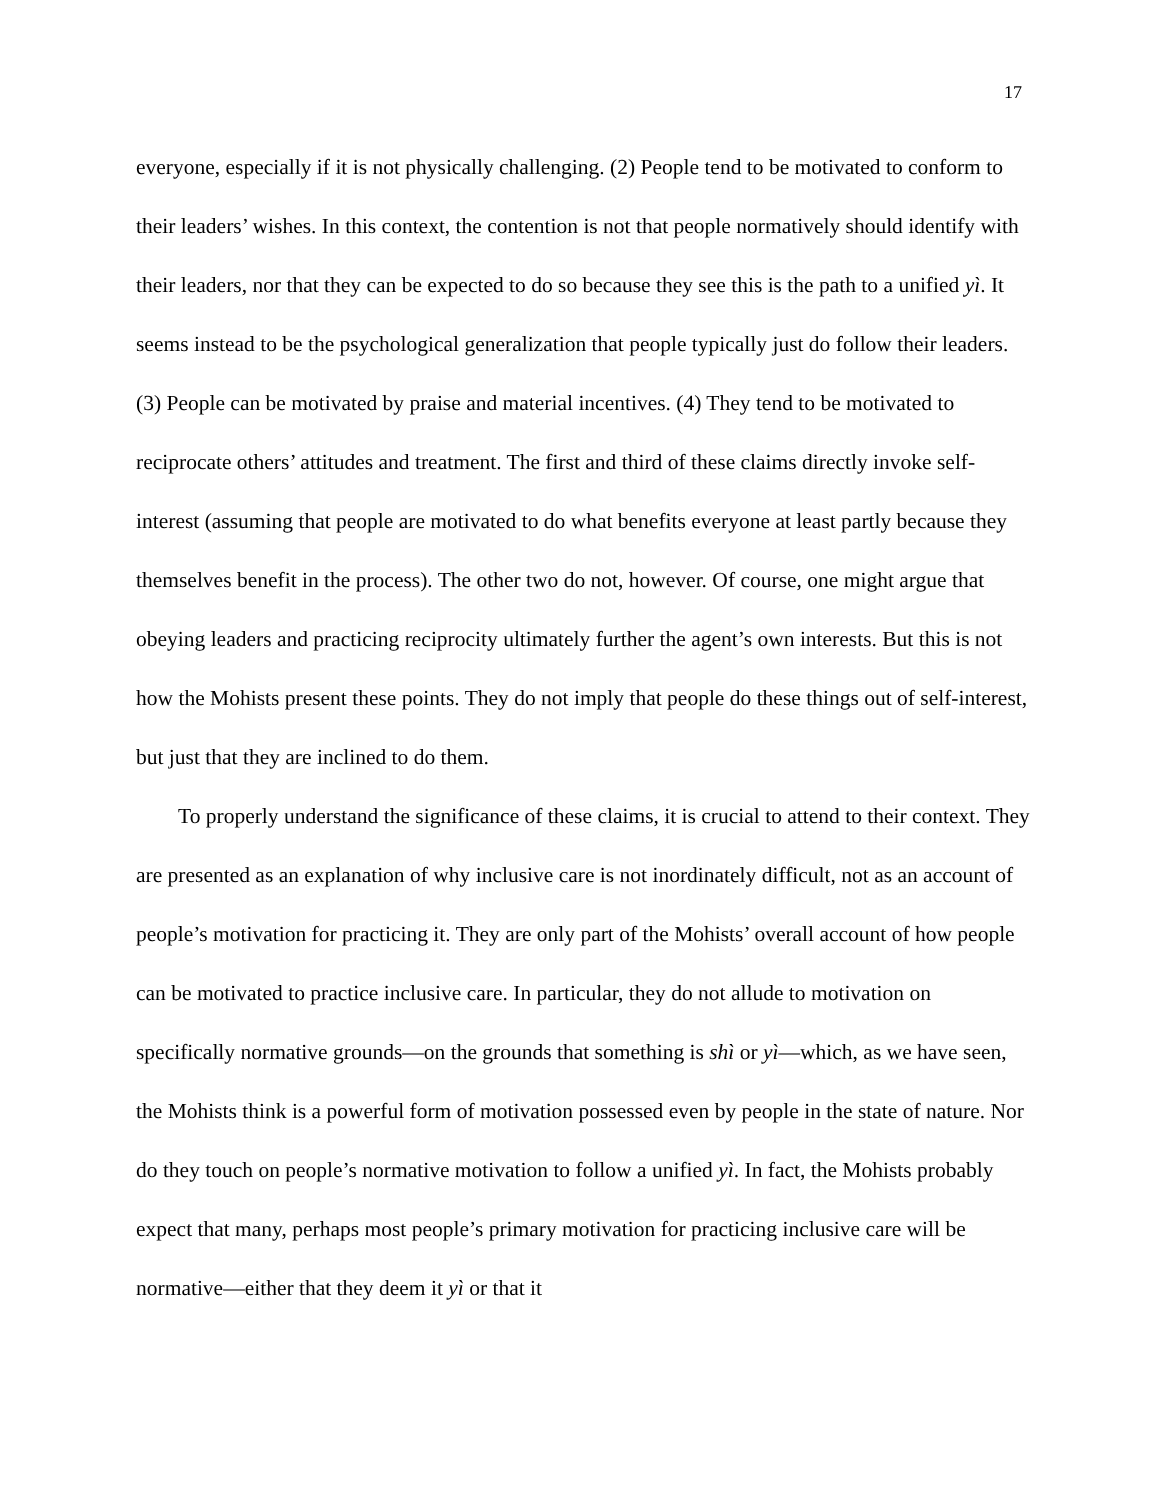17
everyone, especially if it is not physically challenging. (2) People tend to be motivated to conform to their leaders’ wishes. In this context, the contention is not that people normatively should identify with their leaders, nor that they can be expected to do so because they see this is the path to a unified yì. It seems instead to be the psychological generalization that people typically just do follow their leaders. (3) People can be motivated by praise and material incentives. (4) They tend to be motivated to reciprocate others’ attitudes and treatment. The first and third of these claims directly invoke self-interest (assuming that people are motivated to do what benefits everyone at least partly because they themselves benefit in the process). The other two do not, however. Of course, one might argue that obeying leaders and practicing reciprocity ultimately further the agent’s own interests. But this is not how the Mohists present these points. They do not imply that people do these things out of self-interest, but just that they are inclined to do them.
To properly understand the significance of these claims, it is crucial to attend to their context. They are presented as an explanation of why inclusive care is not inordinately difficult, not as an account of people’s motivation for practicing it. They are only part of the Mohists’ overall account of how people can be motivated to practice inclusive care. In particular, they do not allude to motivation on specifically normative grounds—on the grounds that something is shì or yì—which, as we have seen, the Mohists think is a powerful form of motivation possessed even by people in the state of nature. Nor do they touch on people’s normative motivation to follow a unified yì. In fact, the Mohists probably expect that many, perhaps most people’s primary motivation for practicing inclusive care will be normative—either that they deem it yì or that it